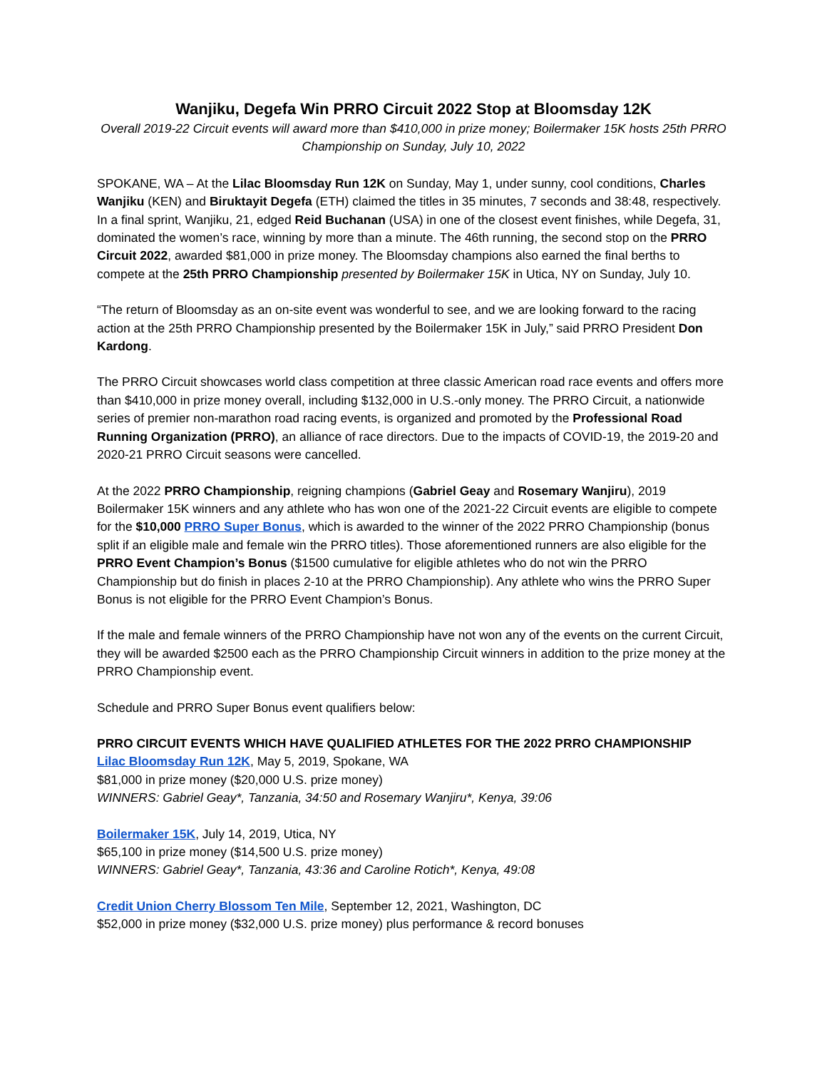Wanjiku, Degefa Win PRRO Circuit 2022 Stop at Bloomsday 12K
Overall 2019-22 Circuit events will award more than $410,000 in prize money; Boilermaker 15K hosts 25th PRRO Championship on Sunday, July 10, 2022
SPOKANE, WA – At the Lilac Bloomsday Run 12K on Sunday, May 1, under sunny, cool conditions, Charles Wanjiku (KEN) and Biruktayit Degefa (ETH) claimed the titles in 35 minutes, 7 seconds and 38:48, respectively. In a final sprint, Wanjiku, 21, edged Reid Buchanan (USA) in one of the closest event finishes, while Degefa, 31, dominated the women’s race, winning by more than a minute. The 46th running, the second stop on the PRRO Circuit 2022, awarded $81,000 in prize money. The Bloomsday champions also earned the final berths to compete at the 25th PRRO Championship presented by Boilermaker 15K in Utica, NY on Sunday, July 10.
“The return of Bloomsday as an on-site event was wonderful to see, and we are looking forward to the racing action at the 25th PRRO Championship presented by the Boilermaker 15K in July,” said PRRO President Don Kardong.
The PRRO Circuit showcases world class competition at three classic American road race events and offers more than $410,000 in prize money overall, including $132,000 in U.S.-only money. The PRRO Circuit, a nationwide series of premier non-marathon road racing events, is organized and promoted by the Professional Road Running Organization (PRRO), an alliance of race directors. Due to the impacts of COVID-19, the 2019-20 and 2020-21 PRRO Circuit seasons were cancelled.
At the 2022 PRRO Championship, reigning champions (Gabriel Geay and Rosemary Wanjiru), 2019 Boilermaker 15K winners and any athlete who has won one of the 2021-22 Circuit events are eligible to compete for the $10,000 PRRO Super Bonus, which is awarded to the winner of the 2022 PRRO Championship (bonus split if an eligible male and female win the PRRO titles). Those aforementioned runners are also eligible for the PRRO Event Champion’s Bonus ($1500 cumulative for eligible athletes who do not win the PRRO Championship but do finish in places 2-10 at the PRRO Championship). Any athlete who wins the PRRO Super Bonus is not eligible for the PRRO Event Champion’s Bonus.
If the male and female winners of the PRRO Championship have not won any of the events on the current Circuit, they will be awarded $2500 each as the PRRO Championship Circuit winners in addition to the prize money at the PRRO Championship event.
Schedule and PRRO Super Bonus event qualifiers below:
PRRO CIRCUIT EVENTS WHICH HAVE QUALIFIED ATHLETES FOR THE 2022 PRRO CHAMPIONSHIP
Lilac Bloomsday Run 12K, May 5, 2019, Spokane, WA
$81,000 in prize money ($20,000 U.S. prize money)
WINNERS: Gabriel Geay*, Tanzania, 34:50 and Rosemary Wanjiru*, Kenya, 39:06
Boilermaker 15K, July 14, 2019, Utica, NY
$65,100 in prize money ($14,500 U.S. prize money)
WINNERS: Gabriel Geay*, Tanzania, 43:36 and Caroline Rotich*, Kenya, 49:08
Credit Union Cherry Blossom Ten Mile, September 12, 2021, Washington, DC
$52,000 in prize money ($32,000 U.S. prize money) plus performance & record bonuses